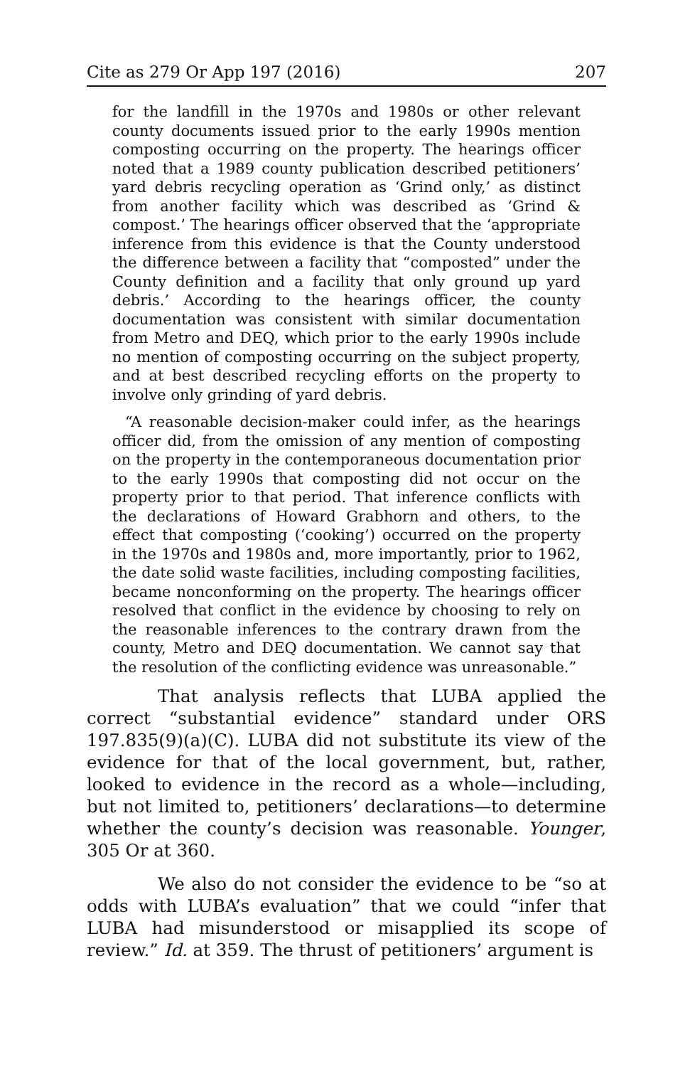Cite as 279 Or App 197 (2016) 207
for the landfill in the 1970s and 1980s or other relevant county documents issued prior to the early 1990s mention composting occurring on the property. The hearings officer noted that a 1989 county publication described petitioners’ yard debris recycling operation as ‘Grind only,’ as distinct from another facility which was described as ‘Grind & compost.’ The hearings officer observed that the ‘appropriate inference from this evidence is that the County understood the difference between a facility that “composted” under the County definition and a facility that only ground up yard debris.’ According to the hearings officer, the county documentation was consistent with similar documentation from Metro and DEQ, which prior to the early 1990s include no mention of composting occurring on the subject property, and at best described recycling efforts on the property to involve only grinding of yard debris.
“A reasonable decision-maker could infer, as the hearings officer did, from the omission of any mention of composting on the property in the contemporaneous documentation prior to the early 1990s that composting did not occur on the property prior to that period. That inference conflicts with the declarations of Howard Grabhorn and others, to the effect that composting (‘cooking’) occurred on the property in the 1970s and 1980s and, more importantly, prior to 1962, the date solid waste facilities, including composting facilities, became nonconforming on the property. The hearings officer resolved that conflict in the evidence by choosing to rely on the reasonable inferences to the contrary drawn from the county, Metro and DEQ documentation. We cannot say that the resolution of the conflicting evidence was unreasonable.”
That analysis reflects that LUBA applied the correct “substantial evidence” standard under ORS 197.835(9)(a)(C). LUBA did not substitute its view of the evidence for that of the local government, but, rather, looked to evidence in the record as a whole—including, but not limited to, petitioners’ declarations—to determine whether the county’s decision was reasonable. Younger, 305 Or at 360.
We also do not consider the evidence to be “so at odds with LUBA’s evaluation” that we could “infer that LUBA had misunderstood or misapplied its scope of review.” Id. at 359. The thrust of petitioners’ argument is